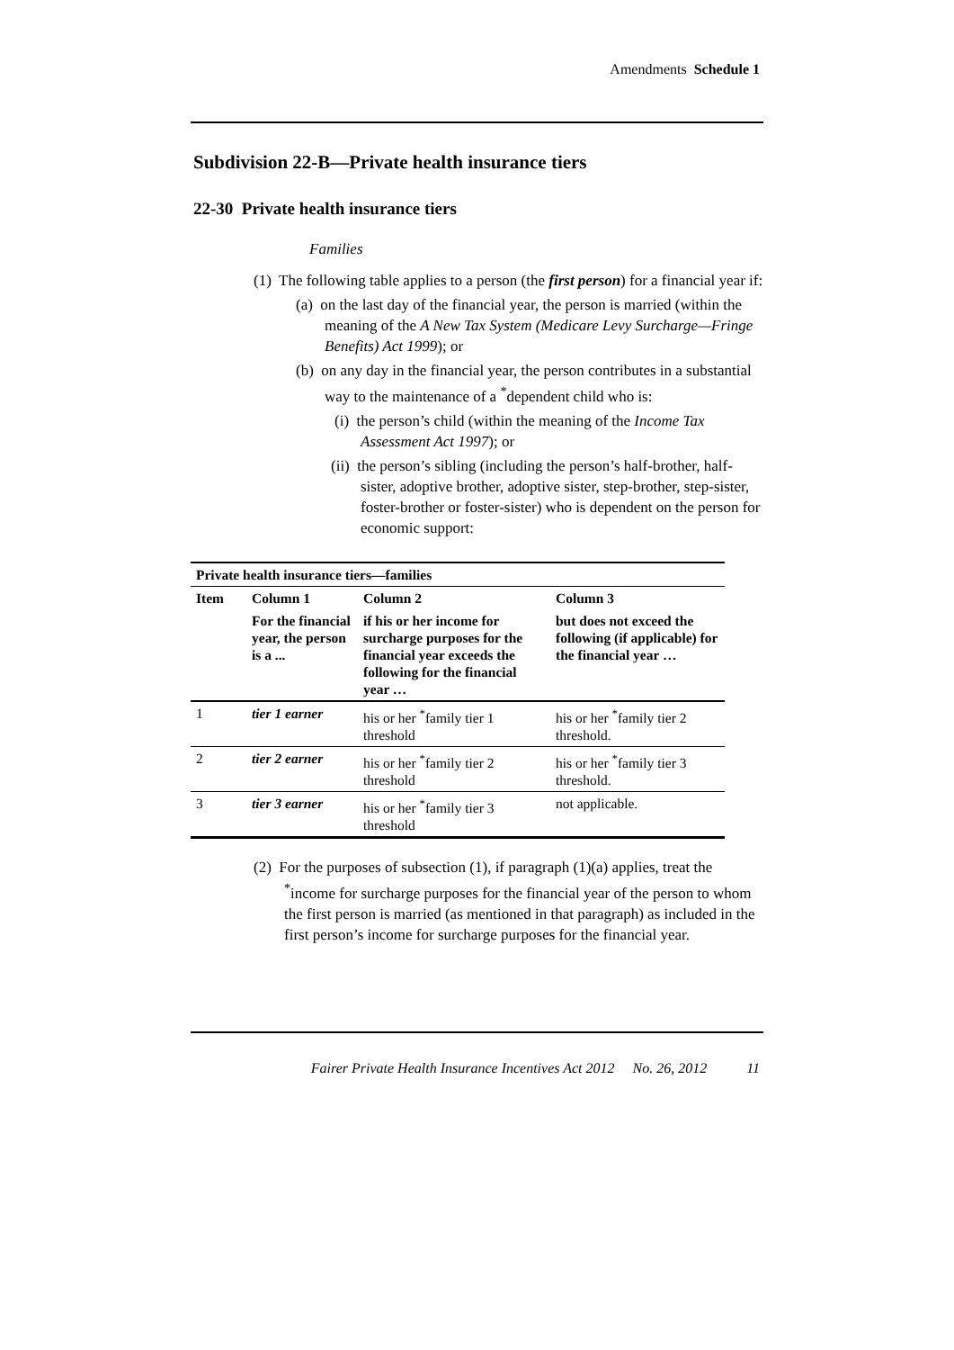Amendments Schedule 1
Subdivision 22-B—Private health insurance tiers
22-30 Private health insurance tiers
Families
(1) The following table applies to a person (the first person) for a financial year if:
(a) on the last day of the financial year, the person is married (within the meaning of the A New Tax System (Medicare Levy Surcharge—Fringe Benefits) Act 1999); or
(b) on any day in the financial year, the person contributes in a substantial way to the maintenance of a <sup>*</sup>dependent child who is:
(i) the person’s child (within the meaning of the Income Tax Assessment Act 1997); or
(ii) the person’s sibling (including the person’s half-brother, half-sister, adoptive brother, adoptive sister, step-brother, step-sister, foster-brother or foster-sister) who is dependent on the person for economic support:
| Private health insurance tiers—families | | | |
| --- | --- | --- | --- |
| Item | Column 1 | Column 2 | Column 3 |
| | For the financial year, the person is a ... | if his or her income for surcharge purposes for the financial year exceeds the following for the financial year … | but does not exceed the following (if applicable) for the financial year … |
| 1 | tier 1 earner | his or her <sup>*</sup>family tier 1 threshold | his or her <sup>*</sup>family tier 2 threshold. |
| 2 | tier 2 earner | his or her <sup>*</sup>family tier 2 threshold | his or her <sup>*</sup>family tier 3 threshold. |
| 3 | tier 3 earner | his or her <sup>*</sup>family tier 3 threshold | not applicable. |
(2) For the purposes of subsection (1), if paragraph (1)(a) applies, treat the <sup>*</sup>income for surcharge purposes for the financial year of the person to whom the first person is married (as mentioned in that paragraph) as included in the first person’s income for surcharge purposes for the financial year.
Fairer Private Health Insurance Incentives Act 2012 No. 26, 2012 11